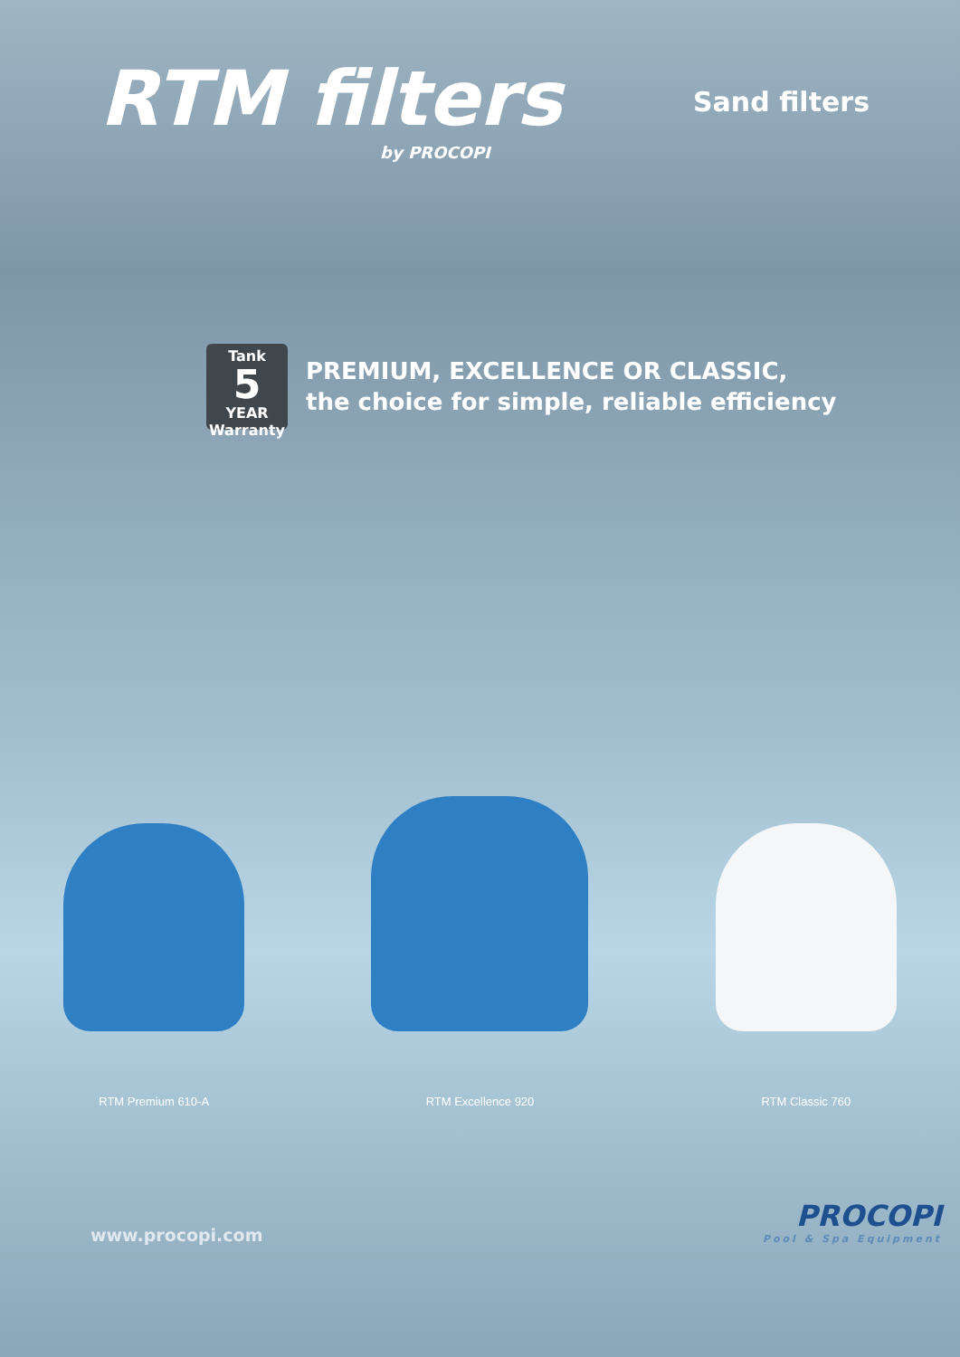RTM filters
by PROCOPI
Sand filters
Tank
5
YEAR Warranty
PREMIUM, EXCELLENCE OR CLASSIC,
the choice for simple, reliable efficiency
RTM Premium 610-A
RTM Excellence 920
RTM Classic 760
www.procopi.com
PROCOPI
Pool & Spa Equipment